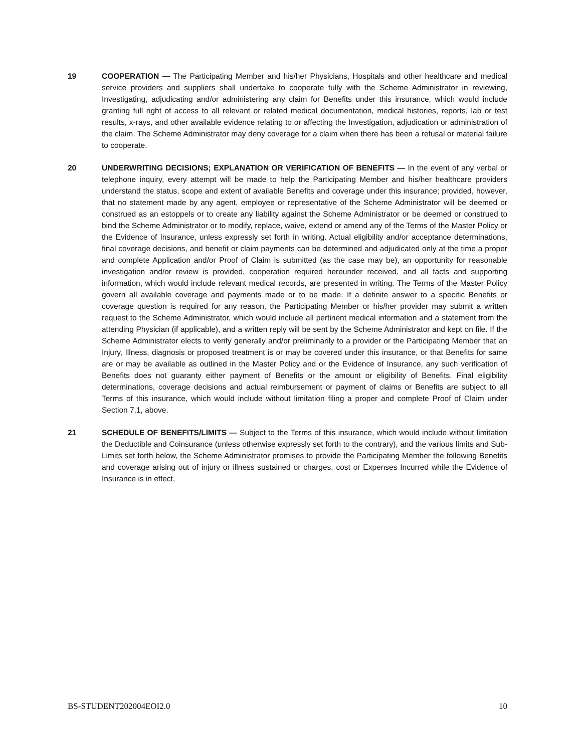19 COOPERATION — The Participating Member and his/her Physicians, Hospitals and other healthcare and medical service providers and suppliers shall undertake to cooperate fully with the Scheme Administrator in reviewing, Investigating, adjudicating and/or administering any claim for Benefits under this insurance, which would include granting full right of access to all relevant or related medical documentation, medical histories, reports, lab or test results, x-rays, and other available evidence relating to or affecting the Investigation, adjudication or administration of the claim. The Scheme Administrator may deny coverage for a claim when there has been a refusal or material failure to cooperate.
20 UNDERWRITING DECISIONS; EXPLANATION OR VERIFICATION OF BENEFITS — In the event of any verbal or telephone inquiry, every attempt will be made to help the Participating Member and his/her healthcare providers understand the status, scope and extent of available Benefits and coverage under this insurance; provided, however, that no statement made by any agent, employee or representative of the Scheme Administrator will be deemed or construed as an estoppels or to create any liability against the Scheme Administrator or be deemed or construed to bind the Scheme Administrator or to modify, replace, waive, extend or amend any of the Terms of the Master Policy or the Evidence of Insurance, unless expressly set forth in writing. Actual eligibility and/or acceptance determinations, final coverage decisions, and benefit or claim payments can be determined and adjudicated only at the time a proper and complete Application and/or Proof of Claim is submitted (as the case may be), an opportunity for reasonable investigation and/or review is provided, cooperation required hereunder received, and all facts and supporting information, which would include relevant medical records, are presented in writing. The Terms of the Master Policy govern all available coverage and payments made or to be made. If a definite answer to a specific Benefits or coverage question is required for any reason, the Participating Member or his/her provider may submit a written request to the Scheme Administrator, which would include all pertinent medical information and a statement from the attending Physician (if applicable), and a written reply will be sent by the Scheme Administrator and kept on file. If the Scheme Administrator elects to verify generally and/or preliminarily to a provider or the Participating Member that an Injury, Illness, diagnosis or proposed treatment is or may be covered under this insurance, or that Benefits for same are or may be available as outlined in the Master Policy and or the Evidence of Insurance, any such verification of Benefits does not guaranty either payment of Benefits or the amount or eligibility of Benefits. Final eligibility determinations, coverage decisions and actual reimbursement or payment of claims or Benefits are subject to all Terms of this insurance, which would include without limitation filing a proper and complete Proof of Claim under Section 7.1, above.
21 SCHEDULE OF BENEFITS/LIMITS — Subject to the Terms of this insurance, which would include without limitation the Deductible and Coinsurance (unless otherwise expressly set forth to the contrary), and the various limits and Sub-Limits set forth below, the Scheme Administrator promises to provide the Participating Member the following Benefits and coverage arising out of injury or illness sustained or charges, cost or Expenses Incurred while the Evidence of Insurance is in effect.
BS-STUDENT202004EOI2.0 10